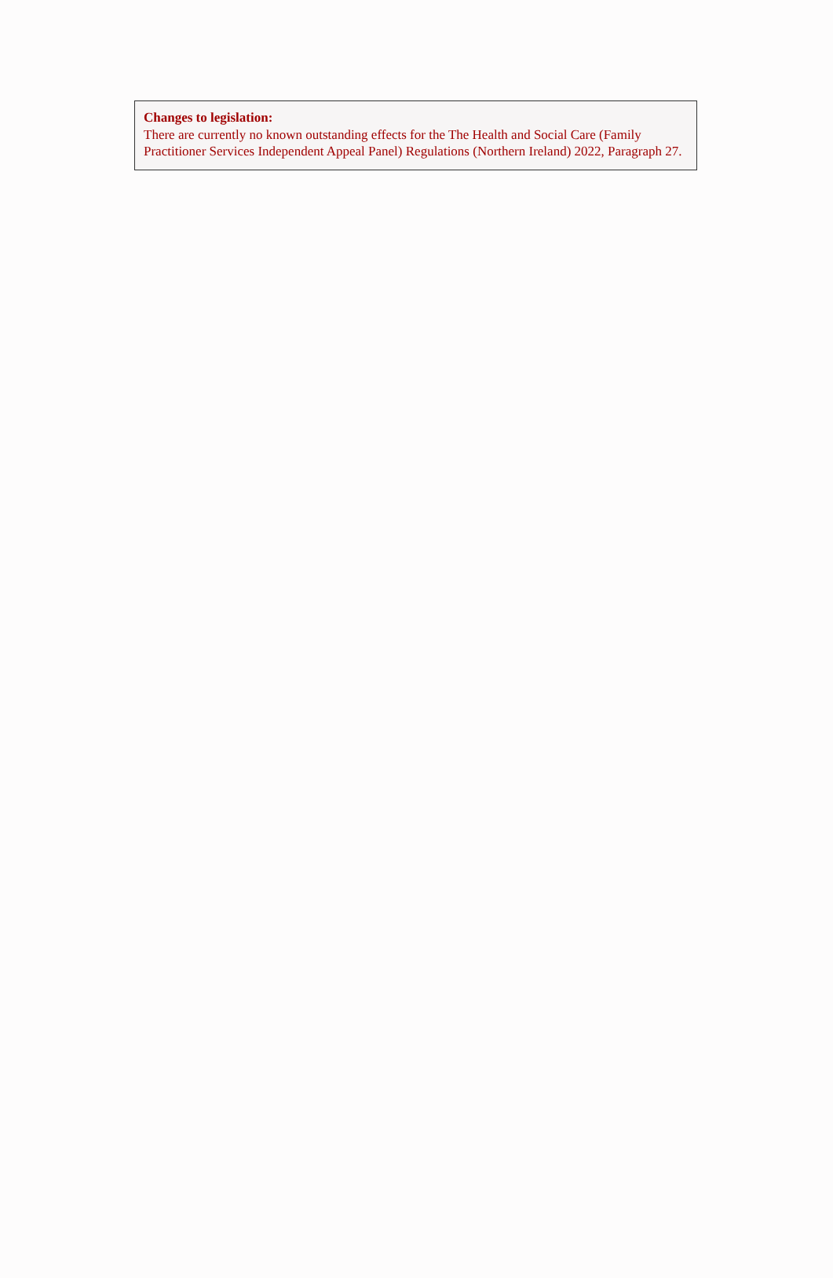Changes to legislation:
There are currently no known outstanding effects for the The Health and Social Care (Family Practitioner Services Independent Appeal Panel) Regulations (Northern Ireland) 2022, Paragraph 27.